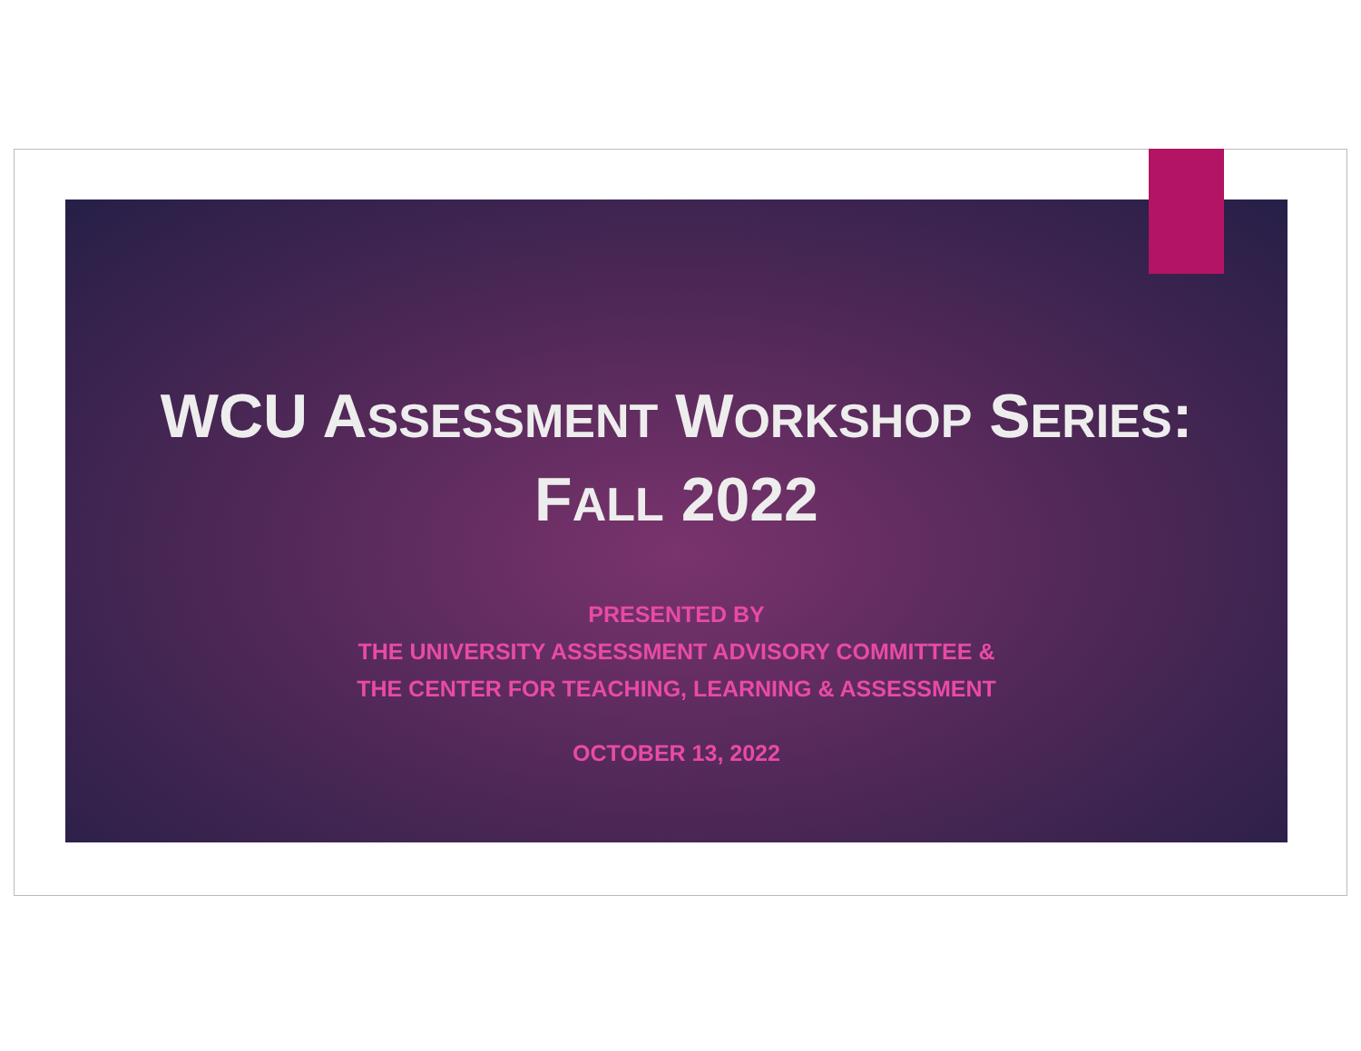WCU ASSESSMENT WORKSHOP SERIES:
FALL 2022
PRESENTED BY
THE UNIVERSITY ASSESSMENT ADVISORY COMMITTEE &
THE CENTER FOR TEACHING, LEARNING & ASSESSMENT
OCTOBER 13, 2022